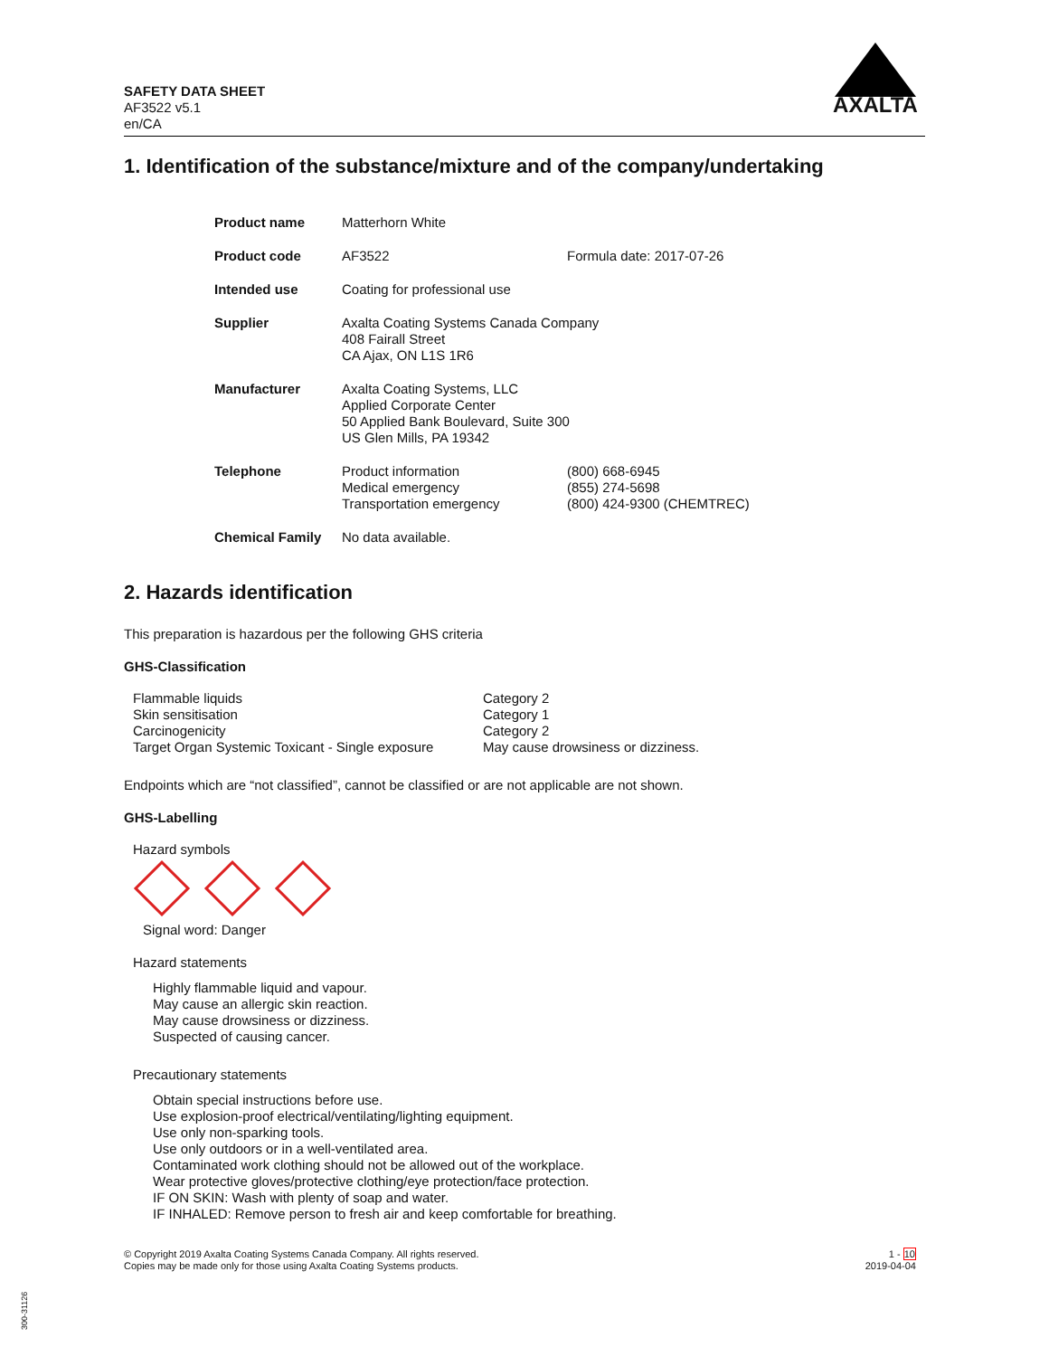SAFETY DATA SHEET
AF3522 v5.1
en/CA
AXALTA
1. Identification of the substance/mixture and of the company/undertaking
| Product name | Matterhorn White | |
| Product code | AF3522 | Formula date: 2017-07-26 |
| Intended use | Coating for professional use | |
| Supplier | Axalta Coating Systems Canada Company 408 Fairall Street CA Ajax, ON L1S 1R6 | |
| Manufacturer | Axalta Coating Systems, LLC Applied Corporate Center 50 Applied Bank Boulevard, Suite 300 US Glen Mills, PA 19342 | |
| Telephone | Product information Medical emergency Transportation emergency | (800) 668-6945 (855) 274-5698 (800) 424-9300 (CHEMTREC) |
| Chemical Family | No data available. | |
2. Hazards identification
This preparation is hazardous per the following GHS criteria
GHS-Classification
| Flammable liquids | Category 2 |
| Skin sensitisation | Category 1 |
| Carcinogenicity | Category 2 |
| Target Organ Systemic Toxicant - Single exposure | May cause drowsiness or dizziness. |
Endpoints which are “not classified”, cannot be classified or are not applicable are not shown.
GHS-Labelling
Hazard symbols
Signal word: Danger
Hazard statements
Highly flammable liquid and vapour.
May cause an allergic skin reaction.
May cause drowsiness or dizziness.
Suspected of causing cancer.
Precautionary statements
Obtain special instructions before use.
Use explosion-proof electrical/ventilating/lighting equipment.
Use only non-sparking tools.
Use only outdoors or in a well-ventilated area.
Contaminated work clothing should not be allowed out of the workplace.
Wear protective gloves/protective clothing/eye protection/face protection.
IF ON SKIN: Wash with plenty of soap and water.
IF INHALED: Remove person to fresh air and keep comfortable for breathing.
© Copyright 2019 Axalta Coating Systems Canada Company. All rights reserved.
Copies may be made only for those using Axalta Coating Systems products.
1 - 10
2019-04-04
300-31126